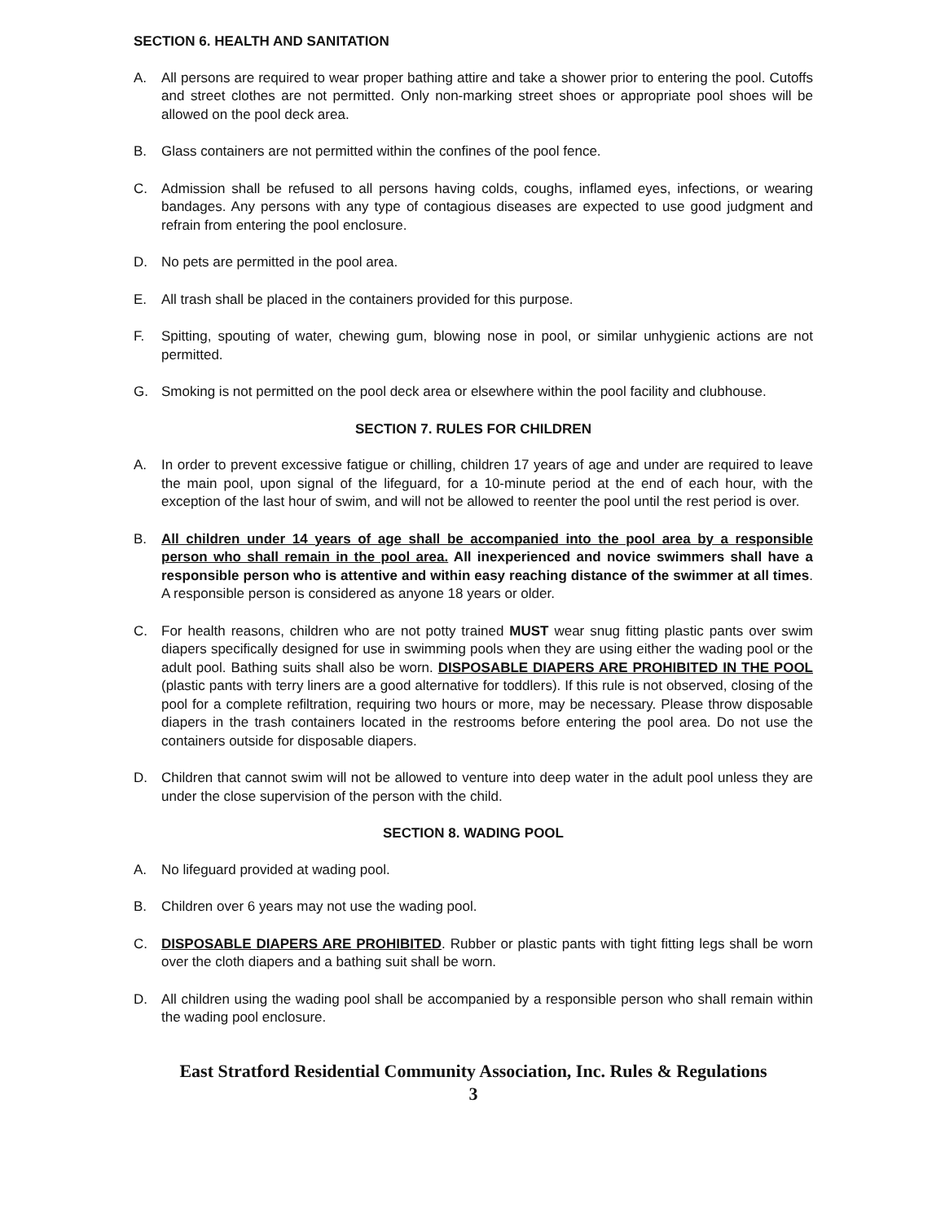SECTION 6. HEALTH AND SANITATION
A. All persons are required to wear proper bathing attire and take a shower prior to entering the pool. Cutoffs and street clothes are not permitted. Only non-marking street shoes or appropriate pool shoes will be allowed on the pool deck area.
B. Glass containers are not permitted within the confines of the pool fence.
C. Admission shall be refused to all persons having colds, coughs, inflamed eyes, infections, or wearing bandages. Any persons with any type of contagious diseases are expected to use good judgment and refrain from entering the pool enclosure.
D. No pets are permitted in the pool area.
E. All trash shall be placed in the containers provided for this purpose.
F. Spitting, spouting of water, chewing gum, blowing nose in pool, or similar unhygienic actions are not permitted.
G. Smoking is not permitted on the pool deck area or elsewhere within the pool facility and clubhouse.
SECTION 7. RULES FOR CHILDREN
A. In order to prevent excessive fatigue or chilling, children 17 years of age and under are required to leave the main pool, upon signal of the lifeguard, for a 10-minute period at the end of each hour, with the exception of the last hour of swim, and will not be allowed to reenter the pool until the rest period is over.
B. All children under 14 years of age shall be accompanied into the pool area by a responsible person who shall remain in the pool area. All inexperienced and novice swimmers shall have a responsible person who is attentive and within easy reaching distance of the swimmer at all times. A responsible person is considered as anyone 18 years or older.
C. For health reasons, children who are not potty trained MUST wear snug fitting plastic pants over swim diapers specifically designed for use in swimming pools when they are using either the wading pool or the adult pool. Bathing suits shall also be worn. DISPOSABLE DIAPERS ARE PROHIBITED IN THE POOL (plastic pants with terry liners are a good alternative for toddlers). If this rule is not observed, closing of the pool for a complete refiltration, requiring two hours or more, may be necessary. Please throw disposable diapers in the trash containers located in the restrooms before entering the pool area. Do not use the containers outside for disposable diapers.
D. Children that cannot swim will not be allowed to venture into deep water in the adult pool unless they are under the close supervision of the person with the child.
SECTION 8. WADING POOL
A. No lifeguard provided at wading pool.
B. Children over 6 years may not use the wading pool.
C. DISPOSABLE DIAPERS ARE PROHIBITED. Rubber or plastic pants with tight fitting legs shall be worn over the cloth diapers and a bathing suit shall be worn.
D. All children using the wading pool shall be accompanied by a responsible person who shall remain within the wading pool enclosure.
East Stratford Residential Community Association, Inc. Rules & Regulations
3